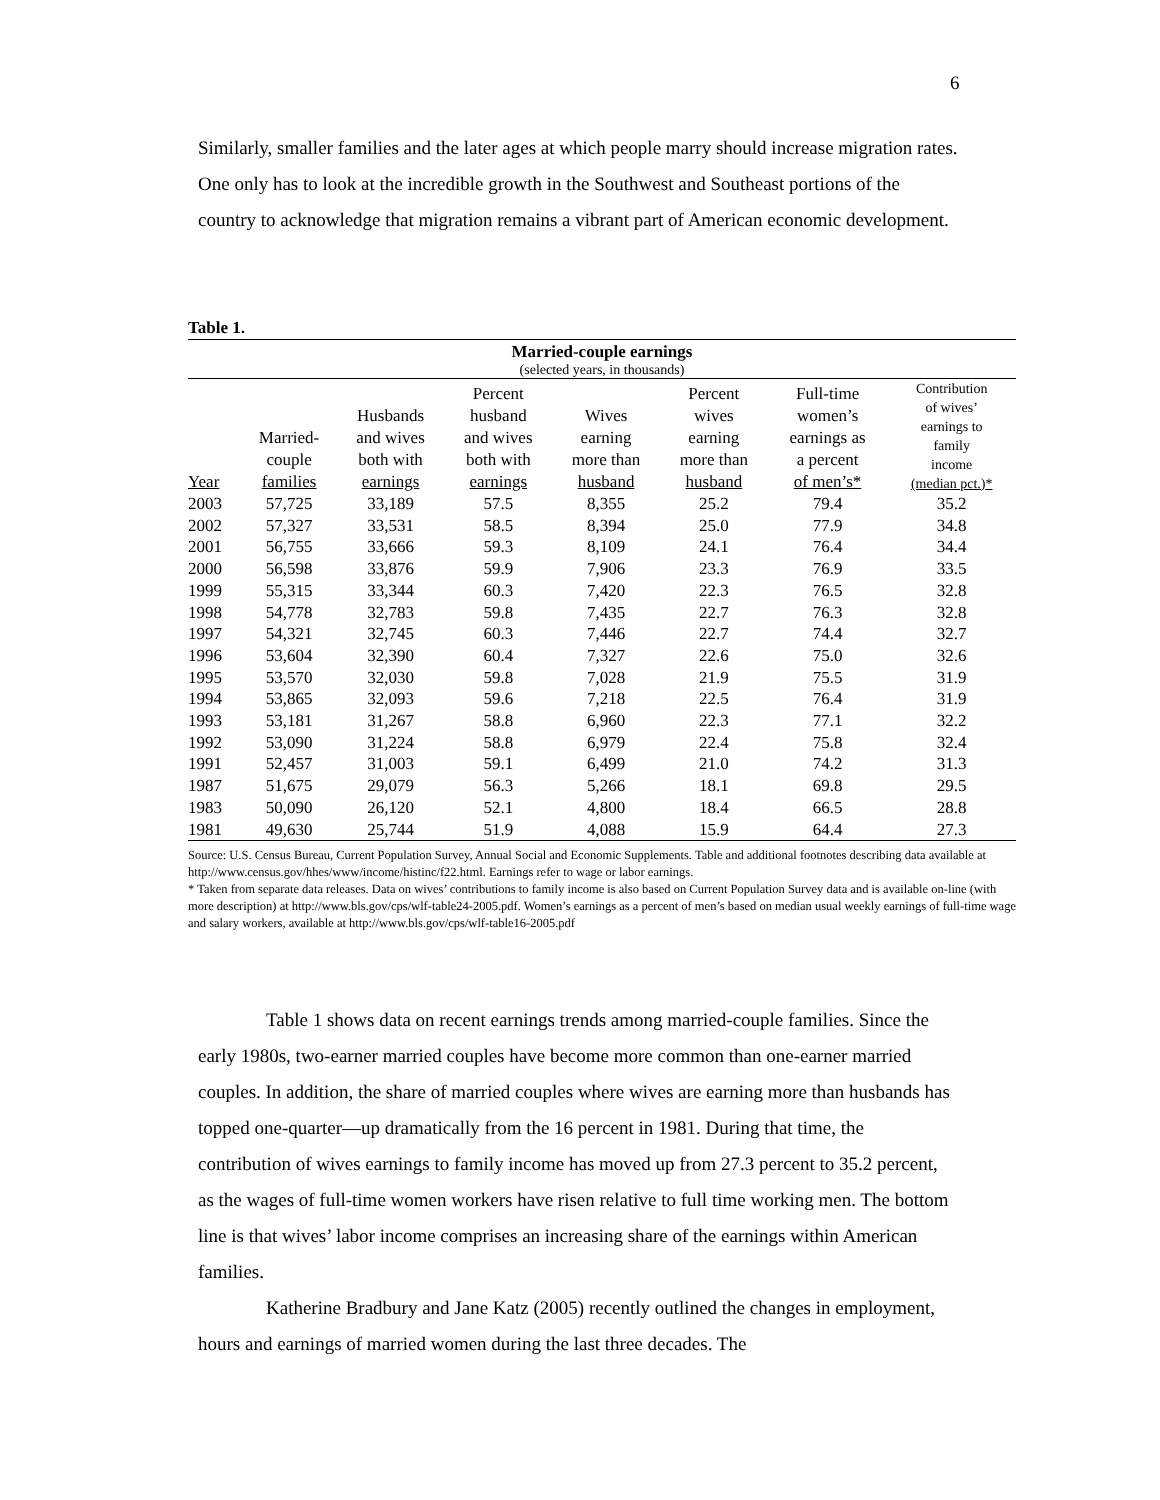6
Similarly, smaller families and the later ages at which people marry should increase migration rates. One only has to look at the incredible growth in the Southwest and Southeast portions of the country to acknowledge that migration remains a vibrant part of American economic development.
Table 1.
Married-couple earnings
(selected years, in thousands)
| Year | Married- couple families | Husbands and wives both with earnings | Percent husband and wives both with earnings | Wives earning more than husband | Percent wives earning more than husband | Full-time women’s earnings as a percent of men’s* | Contribution of wives’ earnings to family income (median pct.)* |
| --- | --- | --- | --- | --- | --- | --- | --- |
| 2003 | 57,725 | 33,189 | 57.5 | 8,355 | 25.2 | 79.4 | 35.2 |
| 2002 | 57,327 | 33,531 | 58.5 | 8,394 | 25.0 | 77.9 | 34.8 |
| 2001 | 56,755 | 33,666 | 59.3 | 8,109 | 24.1 | 76.4 | 34.4 |
| 2000 | 56,598 | 33,876 | 59.9 | 7,906 | 23.3 | 76.9 | 33.5 |
| 1999 | 55,315 | 33,344 | 60.3 | 7,420 | 22.3 | 76.5 | 32.8 |
| 1998 | 54,778 | 32,783 | 59.8 | 7,435 | 22.7 | 76.3 | 32.8 |
| 1997 | 54,321 | 32,745 | 60.3 | 7,446 | 22.7 | 74.4 | 32.7 |
| 1996 | 53,604 | 32,390 | 60.4 | 7,327 | 22.6 | 75.0 | 32.6 |
| 1995 | 53,570 | 32,030 | 59.8 | 7,028 | 21.9 | 75.5 | 31.9 |
| 1994 | 53,865 | 32,093 | 59.6 | 7,218 | 22.5 | 76.4 | 31.9 |
| 1993 | 53,181 | 31,267 | 58.8 | 6,960 | 22.3 | 77.1 | 32.2 |
| 1992 | 53,090 | 31,224 | 58.8 | 6,979 | 22.4 | 75.8 | 32.4 |
| 1991 | 52,457 | 31,003 | 59.1 | 6,499 | 21.0 | 74.2 | 31.3 |
| 1987 | 51,675 | 29,079 | 56.3 | 5,266 | 18.1 | 69.8 | 29.5 |
| 1983 | 50,090 | 26,120 | 52.1 | 4,800 | 18.4 | 66.5 | 28.8 |
| 1981 | 49,630 | 25,744 | 51.9 | 4,088 | 15.9 | 64.4 | 27.3 |
Source: U.S. Census Bureau, Current Population Survey, Annual Social and Economic Supplements. Table and additional footnotes describing data available at http://www.census.gov/hhes/www/income/histinc/f22.html. Earnings refer to wage or labor earnings.
* Taken from separate data releases. Data on wives’ contributions to family income is also based on Current Population Survey data and is available on-line (with more description) at http://www.bls.gov/cps/wlf-table24-2005.pdf. Women’s earnings as a percent of men’s based on median usual weekly earnings of full-time wage and salary workers, available at http://www.bls.gov/cps/wlf-table16-2005.pdf
Table 1 shows data on recent earnings trends among married-couple families. Since the early 1980s, two-earner married couples have become more common than one-earner married couples. In addition, the share of married couples where wives are earning more than husbands has topped one-quarter—up dramatically from the 16 percent in 1981. During that time, the contribution of wives earnings to family income has moved up from 27.3 percent to 35.2 percent, as the wages of full-time women workers have risen relative to full time working men. The bottom line is that wives’ labor income comprises an increasing share of the earnings within American families.
Katherine Bradbury and Jane Katz (2005) recently outlined the changes in employment, hours and earnings of married women during the last three decades. The